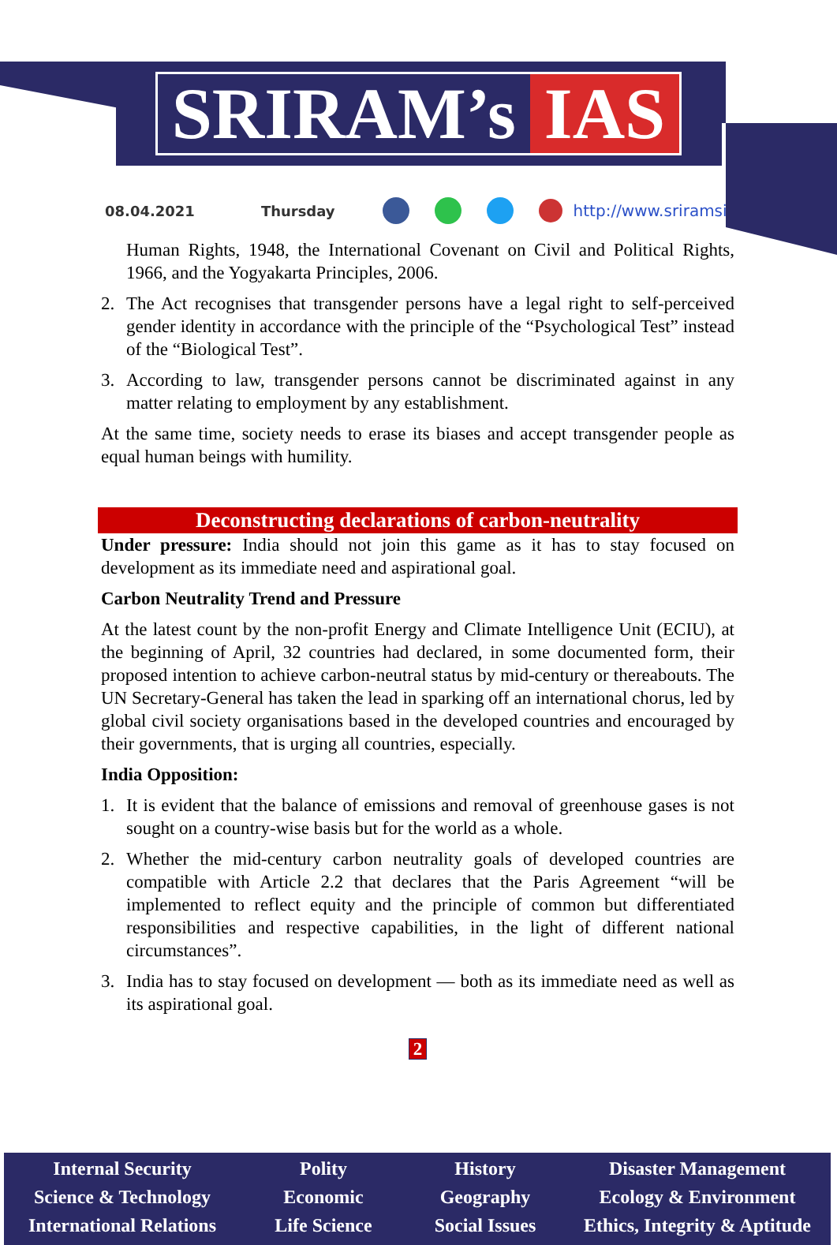SRIRAM’s IAS
08.04.2021 Thursday http://www.sriramsias.com
Human Rights, 1948, the International Covenant on Civil and Political Rights, 1966, and the Yogyakarta Principles, 2006.
2. The Act recognises that transgender persons have a legal right to self-perceived gender identity in accordance with the principle of the “Psychological Test” instead of the “Biological Test”.
3. According to law, transgender persons cannot be discriminated against in any matter relating to employment by any establishment.
At the same time, society needs to erase its biases and accept transgender people as equal human beings with humility.
Deconstructing declarations of carbon-neutrality
Under pressure: India should not join this game as it has to stay focused on development as its immediate need and aspirational goal.
Carbon Neutrality Trend and Pressure
At the latest count by the non-profit Energy and Climate Intelligence Unit (ECIU), at the beginning of April, 32 countries had declared, in some documented form, their proposed intention to achieve carbon-neutral status by mid-century or thereabouts. The UN Secretary-General has taken the lead in sparking off an international chorus, led by global civil society organisations based in the developed countries and encouraged by their governments, that is urging all countries, especially.
India Opposition:
1. It is evident that the balance of emissions and removal of greenhouse gases is not sought on a country-wise basis but for the world as a whole.
2. Whether the mid-century carbon neutrality goals of developed countries are compatible with Article 2.2 that declares that the Paris Agreement “will be implemented to reflect equity and the principle of common but differentiated responsibilities and respective capabilities, in the light of different national circumstances”.
3. India has to stay focused on development — both as its immediate need as well as its aspirational goal.
2
Internal Security
Science & Technology
International Relations
Polity
Economic
Life Science
History
Geography
Social Issues
Disaster Management
Ecology & Environment
Ethics, Integrity & Aptitude